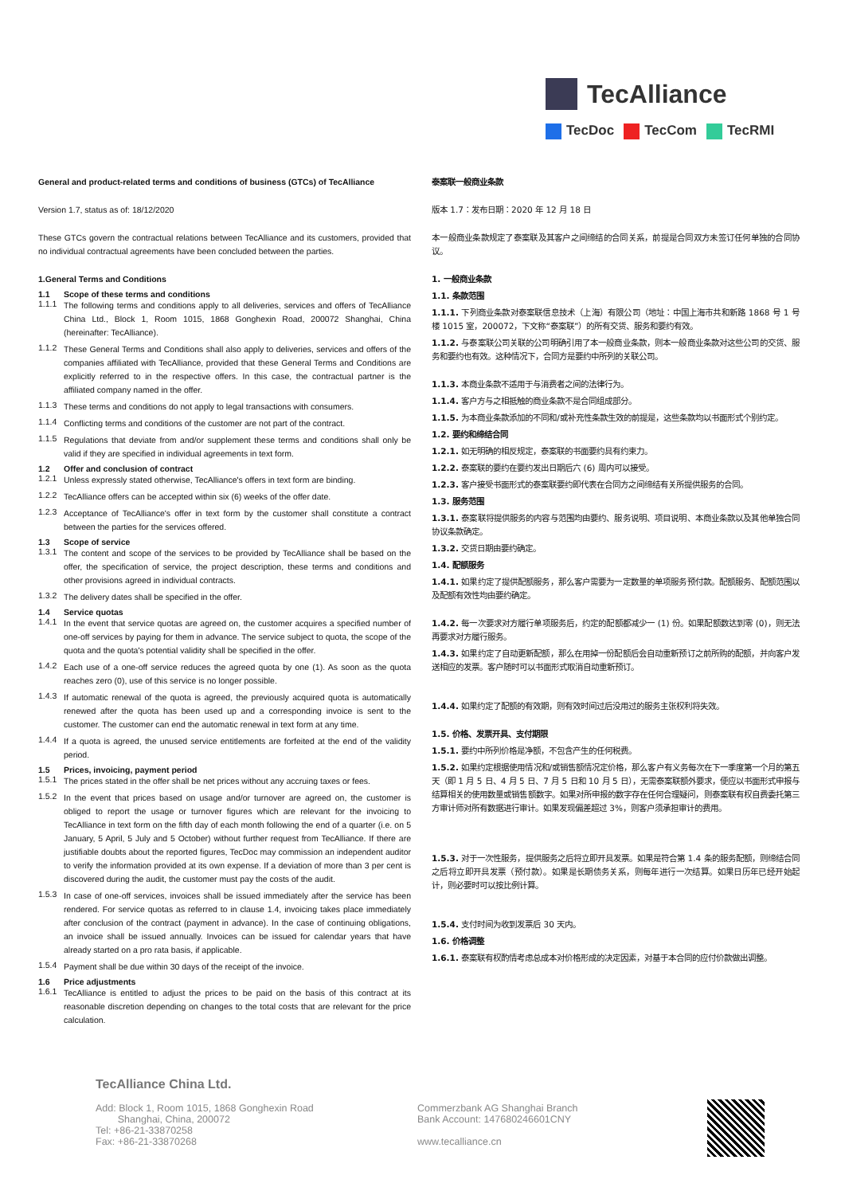TecAlliance
TecDoc TecCom TecRMI
General and product-related terms and conditions of business (GTCs) of TecAlliance
Version 1.7, status as of: 18/12/2020
These GTCs govern the contractual relations between TecAlliance and its customers, provided that no individual contractual agreements have been concluded between the parties.
1.General Terms and Conditions
1.1 Scope of these terms and conditions
1.1.1
The following terms and conditions apply to all deliveries, services and offers of TecAlliance China Ltd., Block 1, Room 1015, 1868 Gonghexin Road, 200072 Shanghai, China (hereinafter: TecAlliance).
1.1.2
These General Terms and Conditions shall also apply to deliveries, services and offers of the companies affiliated with TecAlliance, provided that these General Terms and Conditions are explicitly referred to in the respective offers. In this case, the contractual partner is the affiliated company named in the offer.
1.1.3
These terms and conditions do not apply to legal transactions with consumers.
1.1.4
Conflicting terms and conditions of the customer are not part of the contract.
1.1.5
Regulations that deviate from and/or supplement these terms and conditions shall only be valid if they are specified in individual agreements in text form.
1.2 Offer and conclusion of contract
1.2.1
Unless expressly stated otherwise, TecAlliance's offers in text form are binding.
1.2.2
TecAlliance offers can be accepted within six (6) weeks of the offer date.
1.2.3
Acceptance of TecAlliance's offer in text form by the customer shall constitute a contract between the parties for the services offered.
1.3 Scope of service
1.3.1
The content and scope of the services to be provided by TecAlliance shall be based on the offer, the specification of service, the project description, these terms and conditions and other provisions agreed in individual contracts.
1.3.2
The delivery dates shall be specified in the offer.
1.4 Service quotas
1.4.1
In the event that service quotas are agreed on, the customer acquires a specified number of one-off services by paying for them in advance. The service subject to quota, the scope of the quota and the quota's potential validity shall be specified in the offer.
1.4.2
Each use of a one-off service reduces the agreed quota by one (1). As soon as the quota reaches zero (0), use of this service is no longer possible.
1.4.3
If automatic renewal of the quota is agreed, the previously acquired quota is automatically renewed after the quota has been used up and a corresponding invoice is sent to the customer. The customer can end the automatic renewal in text form at any time.
1.4.4
If a quota is agreed, the unused service entitlements are forfeited at the end of the validity period.
1.5 Prices, invoicing, payment period
1.5.1
The prices stated in the offer shall be net prices without any accruing taxes or fees.
1.5.2
In the event that prices based on usage and/or turnover are agreed on, the customer is obliged to report the usage or turnover figures which are relevant for the invoicing to TecAlliance in text form on the fifth day of each month following the end of a quarter (i.e. on 5 January, 5 April, 5 July and 5 October) without further request from TecAlliance. If there are justifiable doubts about the reported figures, TecDoc may commission an independent auditor to verify the information provided at its own expense. If a deviation of more than 3 per cent is discovered during the audit, the customer must pay the costs of the audit.
1.5.3
In case of one-off services, invoices shall be issued immediately after the service has been rendered. For service quotas as referred to in clause 1.4, invoicing takes place immediately after conclusion of the contract (payment in advance). In the case of continuing obligations, an invoice shall be issued annually. Invoices can be issued for calendar years that have already started on a pro rata basis, if applicable.
1.5.4
Payment shall be due within 30 days of the receipt of the invoice.
1.6 Price adjustments
1.6.1
TecAlliance is entitled to adjust the prices to be paid on the basis of this contract at its reasonable discretion depending on changes to the total costs that are relevant for the price calculation.
泰案联一般商业条款
版本 1.7：发布日期：2020 年 12 月 18 日
本一般商业条款规定了泰案联及其客户之间缔结的合同关系，前提是合同双方未签订任何单独的合同协议。
1. 一般商业条款
1.1. 条款范围
1.1.1. 下列商业条款对泰案联信息技术（上海）有限公司（地址：中国上海市共和新路 1868 号 1 号楼 1015 室，200072，下文称“泰案联”）的所有交货、服务和要约有效。
1.1.2. 与泰案联公司关联的公司明确引用了本一般商业条款，则本一般商业条款对这些公司的交货、服务和要约也有效。这种情况下，合同方是要约中所列的关联公司。
1.1.3. 本商业条款不适用于与消费者之间的法律行为。
1.1.4. 客户方与之相抵触的商业条款不是合同组成部分。
1.1.5. 为本商业条款添加的不同和/或补充性条款生效的前提是，这些条款均以书面形式个别约定。
1.2. 要约和缔结合同
1.2.1. 如无明确的相反规定，泰案联的书面要约具有约束力。
1.2.2. 泰案联的要约在要约发出日期后六 (6) 周内可以接受。
1.2.3. 客户接受书面形式的泰案联要约即代表在合同方之间缔结有关所提供服务的合同。
1.3. 服务范围
1.3.1. 泰案联将提供服务的内容与范围均由要约、服务说明、项目说明、本商业条款以及其他单独合同协议条款确定。
1.3.2. 交货日期由要约确定。
1.4. 配额服务
1.4.1. 如果约定了提供配额服务，那么客户需要为一定数量的单项服务预付款。配额服务、配额范围以及配额有效性均由要约确定。
1.4.2. 每一次要求对方履行单项服务后，约定的配额都减少一 (1) 份。如果配额数达到零 (0)，则无法再要求对方履行服务。
1.4.3. 如果约定了自动更新配额，那么在用掉一份配额后会自动重新预订之前所购的配额，并向客户发送相应的发票。客户随时可以书面形式取消自动重新预订。
1.4.4. 如果约定了配额的有效期，则有效时间过后没用过的服务主张权利将失效。
1.5. 价格、发票开具、支付期限
1.5.1. 要约中所列价格是净额，不包含产生的任何税费。
1.5.2. 如果约定根据使用情况和/或销售额情况定价格，那么客户有义务每次在下一季度第一个月的第五天（即 1 月 5 日、4 月 5 日、7 月 5 日和 10 月 5 日），无需泰案联额外要求，便应以书面形式申报与结算相关的使用数量或销售额数字。如果对所申报的数字存在任何合理疑问，则泰案联有权自费委托第三方审计师对所有数据进行审计。如果发现偏差超过 3%，则客户须承担审计的费用。
1.5.3. 对于一次性服务，提供服务之后将立即开具发票。如果是符合第 1.4 条的服务配额，则缔结合同之后将立即开具发票（预付款）。如果是长期债务关系，则每年进行一次结算。如果日历年已经开始起计，则必要时可以按比例计算。
1.5.4. 支付时间为收到发票后 30 天内。
1.6. 价格调整
1.6.1. 泰案联有权酌情考虑总成本对价格形成的决定因素，对基于本合同的应付价款做出调整。
TecAlliance China Ltd.
Add: Block 1, Room 1015, 1868 Gonghexin Road
Shanghai, China, 200072
Tel: +86-21-33870258
Fax: +86-21-33870268
Commerzbank AG Shanghai Branch
Bank Account: 147680246601CNY
www.tecalliance.cn